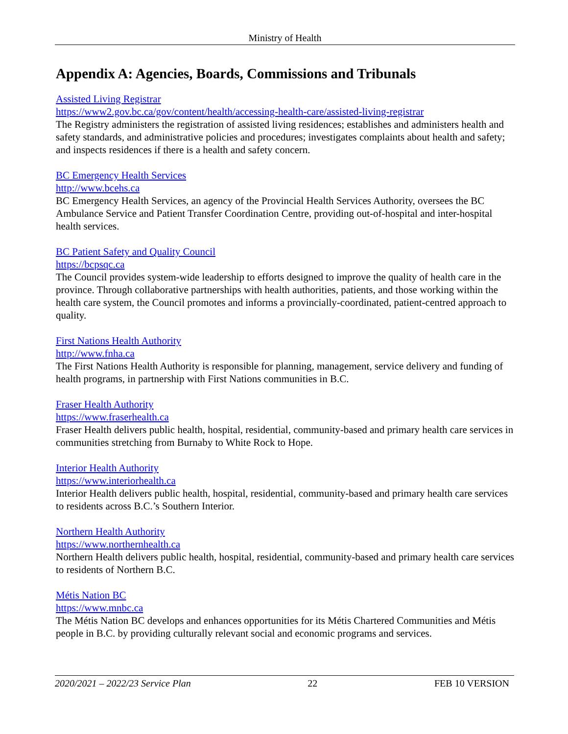Ministry of Health
Appendix A: Agencies, Boards, Commissions and Tribunals
Assisted Living Registrar
https://www2.gov.bc.ca/gov/content/health/accessing-health-care/assisted-living-registrar
The Registry administers the registration of assisted living residences; establishes and administers health and safety standards, and administrative policies and procedures; investigates complaints about health and safety; and inspects residences if there is a health and safety concern.
BC Emergency Health Services
http://www.bcehs.ca
BC Emergency Health Services, an agency of the Provincial Health Services Authority, oversees the BC Ambulance Service and Patient Transfer Coordination Centre, providing out-of-hospital and inter-hospital health services.
BC Patient Safety and Quality Council
https://bcpsqc.ca
The Council provides system-wide leadership to efforts designed to improve the quality of health care in the province. Through collaborative partnerships with health authorities, patients, and those working within the health care system, the Council promotes and informs a provincially-coordinated, patient-centred approach to quality.
First Nations Health Authority
http://www.fnha.ca
The First Nations Health Authority is responsible for planning, management, service delivery and funding of health programs, in partnership with First Nations communities in B.C.
Fraser Health Authority
https://www.fraserhealth.ca
Fraser Health delivers public health, hospital, residential, community-based and primary health care services in communities stretching from Burnaby to White Rock to Hope.
Interior Health Authority
https://www.interiorhealth.ca
Interior Health delivers public health, hospital, residential, community-based and primary health care services to residents across B.C.’s Southern Interior.
Northern Health Authority
https://www.northernhealth.ca
Northern Health delivers public health, hospital, residential, community-based and primary health care services to residents of Northern B.C.
Métis Nation BC
https://www.mnbc.ca
The Métis Nation BC develops and enhances opportunities for its Métis Chartered Communities and Métis people in B.C. by providing culturally relevant social and economic programs and services.
2020/2021 – 2022/23 Service Plan 22 FEB 10 VERSION